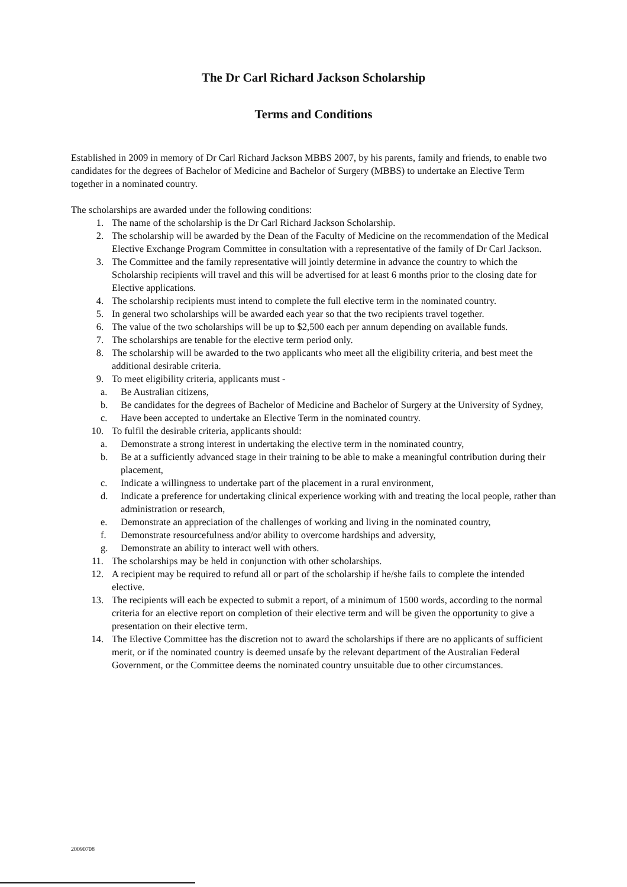The Dr Carl Richard Jackson Scholarship
Terms and Conditions
Established in 2009 in memory of Dr Carl Richard Jackson MBBS 2007, by his parents, family and friends, to enable two candidates for the degrees of Bachelor of Medicine and Bachelor of Surgery (MBBS) to undertake an Elective Term together in a nominated country.
The scholarships are awarded under the following conditions:
1. The name of the scholarship is the Dr Carl Richard Jackson Scholarship.
2. The scholarship will be awarded by the Dean of the Faculty of Medicine on the recommendation of the Medical Elective Exchange Program Committee in consultation with a representative of the family of Dr Carl Jackson.
3. The Committee and the family representative will jointly determine in advance the country to which the Scholarship recipients will travel and this will be advertised for at least 6 months prior to the closing date for Elective applications.
4. The scholarship recipients must intend to complete the full elective term in the nominated country.
5. In general two scholarships will be awarded each year so that the two recipients travel together.
6. The value of the two scholarships will be up to $2,500 each per annum depending on available funds.
7. The scholarships are tenable for the elective term period only.
8. The scholarship will be awarded to the two applicants who meet all the eligibility criteria, and best meet the additional desirable criteria.
9. To meet eligibility criteria, applicants must -
a. Be Australian citizens,
b. Be candidates for the degrees of Bachelor of Medicine and Bachelor of Surgery at the University of Sydney,
c. Have been accepted to undertake an Elective Term in the nominated country.
10. To fulfil the desirable criteria, applicants should:
a. Demonstrate a strong interest in undertaking the elective term in the nominated country,
b. Be at a sufficiently advanced stage in their training to be able to make a meaningful contribution during their placement,
c. Indicate a willingness to undertake part of the placement in a rural environment,
d. Indicate a preference for undertaking clinical experience working with and treating the local people, rather than administration or research,
e. Demonstrate an appreciation of the challenges of working and living in the nominated country,
f. Demonstrate resourcefulness and/or ability to overcome hardships and adversity,
g. Demonstrate an ability to interact well with others.
11. The scholarships may be held in conjunction with other scholarships.
12. A recipient may be required to refund all or part of the scholarship if he/she fails to complete the intended elective.
13. The recipients will each be expected to submit a report, of a minimum of 1500 words, according to the normal criteria for an elective report on completion of their elective term and will be given the opportunity to give a presentation on their elective term.
14. The Elective Committee has the discretion not to award the scholarships if there are no applicants of sufficient merit, or if the nominated country is deemed unsafe by the relevant department of the Australian Federal Government, or the Committee deems the nominated country unsuitable due to other circumstances.
20090708